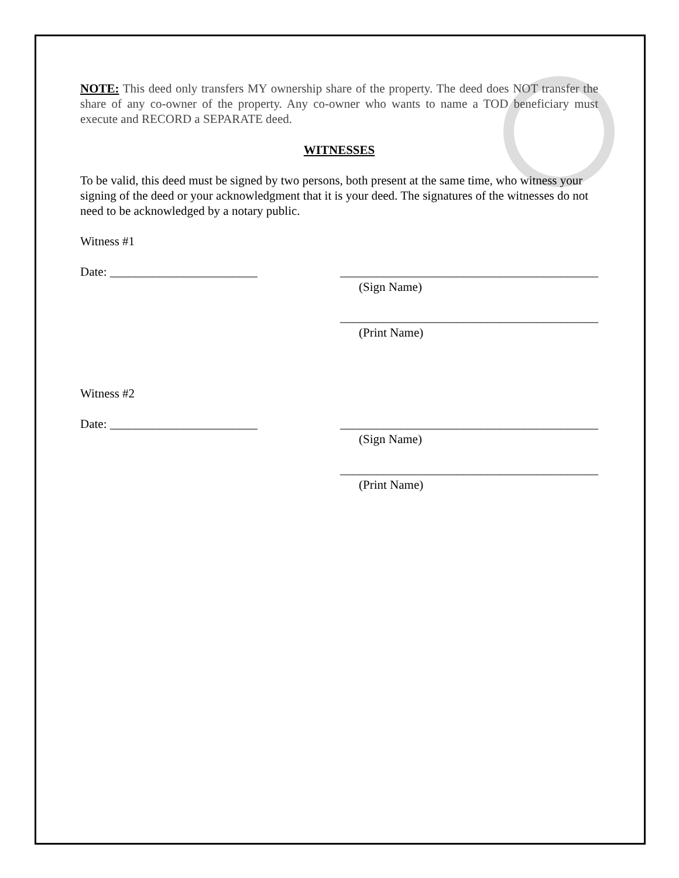NOTE: This deed only transfers MY ownership share of the property. The deed does NOT transfer the share of any co-owner of the property. Any co-owner who wants to name a TOD beneficiary must execute and RECORD a SEPARATE deed.
WITNESSES
To be valid, this deed must be signed by two persons, both present at the same time, who witness your signing of the deed or your acknowledgment that it is your deed. The signatures of the witnesses do not need to be acknowledged by a notary public.
Witness #1
Date: ________________________ __________________________________________
(Sign Name)
__________________________________________
(Print Name)
Witness #2
Date: ________________________ __________________________________________
(Sign Name)
__________________________________________
(Print Name)